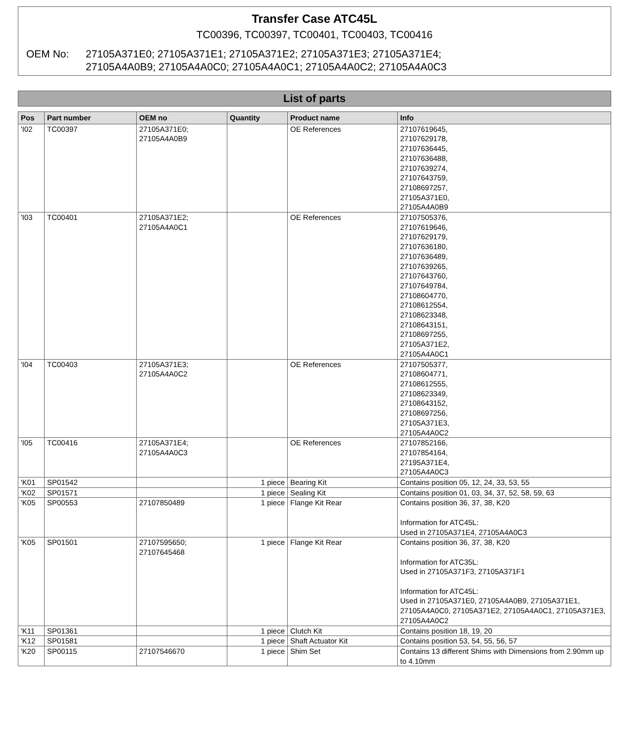Transfer Case ATC45L
TC00396, TC00397, TC00401, TC00403, TC00416
OEM No: 27105A371E0; 27105A371E1; 27105A371E2; 27105A371E3; 27105A371E4;
27105A4A0B9; 27105A4A0C0; 27105A4A0C1; 27105A4A0C2; 27105A4A0C3
List of parts
| Pos | Part number | OEM no | Quantity | Product name | Info |
| --- | --- | --- | --- | --- | --- |
| 'I02 | TC00397 | 27105A371E0; 27105A4A0B9 | | OE References | 27107619645, 27107629178, 27107636445, 27107636488, 27107639274, 27107643759, 27108697257, 27105A371E0, 27105A4A0B9 |
| 'I03 | TC00401 | 27105A371E2; 27105A4A0C1 | | OE References | 27107505376, 27107619646, 27107629179, 27107636180, 27107636489, 27107639265, 27107643760, 27107649784, 27108604770, 27108612554, 27108623348, 27108643151, 27108697255, 27105A371E2, 27105A4A0C1 |
| 'I04 | TC00403 | 27105A371E3; 27105A4A0C2 | | OE References | 27107505377, 27108604771, 27108612555, 27108623349, 27108643152, 27108697256, 27105A371E3, 27105A4A0C2 |
| 'I05 | TC00416 | 27105A371E4; 27105A4A0C3 | | OE References | 27107852166, 27107854164, 27195A371E4, 27105A4A0C3 |
| 'K01 | SP01542 | | 1 piece | Bearing Kit | Contains position 05, 12, 24, 33, 53, 55 |
| 'K02 | SP01571 | | 1 piece | Sealing Kit | Contains position 01, 03, 34, 37, 52, 58, 59, 63 |
| 'K05 | SP00553 | 27107850489 | 1 piece | Flange Kit Rear | Contains position 36, 37, 38, K20 Information for ATC45L: Used in 27105A371E4, 27105A4A0C3 |
| 'K05 | SP01501 | 27107595650; 27107645468 | 1 piece | Flange Kit Rear | Contains position 36, 37, 38, K20 Information for ATC35L: Used in 27105A371F3, 27105A371F1 Information for ATC45L: Used in 27105A371E0, 27105A4A0B9, 27105A371E1, 27105A4A0C0, 27105A371E2, 27105A4A0C1, 27105A371E3, 27105A4A0C2 |
| 'K11 | SP01361 | | 1 piece | Clutch Kit | Contains position 18, 19, 20 |
| 'K12 | SP01581 | | 1 piece | Shaft Actuator Kit | Contains position 53, 54, 55, 56, 57 |
| 'K20 | SP00115 | 27107546670 | 1 piece | Shim Set | Contains 13 different Shims with Dimensions from 2.90mm up to 4.10mm |